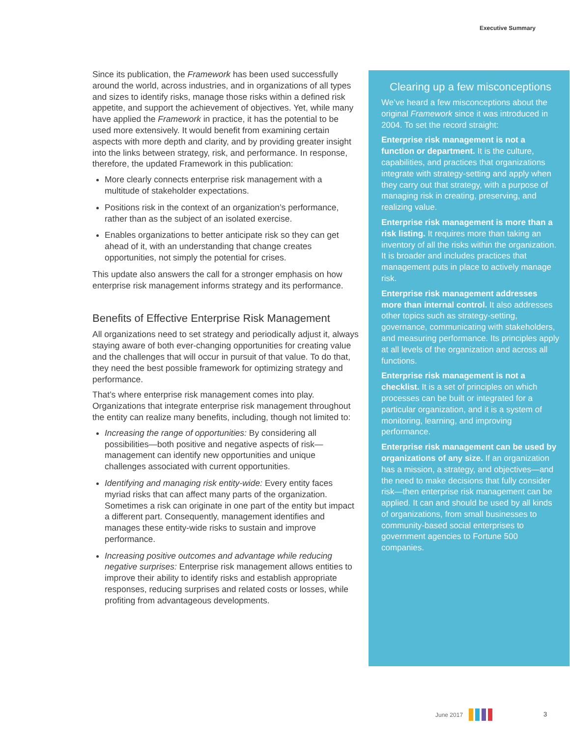Executive Summary
Since its publication, the Framework has been used successfully around the world, across industries, and in organizations of all types and sizes to identify risks, manage those risks within a defined risk appetite, and support the achievement of objectives. Yet, while many have applied the Framework in practice, it has the potential to be used more extensively. It would benefit from examining certain aspects with more depth and clarity, and by providing greater insight into the links between strategy, risk, and performance. In response, therefore, the updated Framework in this publication:
More clearly connects enterprise risk management with a multitude of stakeholder expectations.
Positions risk in the context of an organization’s performance, rather than as the subject of an isolated exercise.
Enables organizations to better anticipate risk so they can get ahead of it, with an understanding that change creates opportunities, not simply the potential for crises.
This update also answers the call for a stronger emphasis on how enterprise risk management informs strategy and its performance.
Benefits of Effective Enterprise Risk Management
All organizations need to set strategy and periodically adjust it, always staying aware of both ever-changing opportunities for creating value and the challenges that will occur in pursuit of that value. To do that, they need the best possible framework for optimizing strategy and performance.
That’s where enterprise risk management comes into play. Organizations that integrate enterprise risk management throughout the entity can realize many benefits, including, though not limited to:
Increasing the range of opportunities: By considering all possibilities—both positive and negative aspects of risk—management can identify new opportunities and unique challenges associated with current opportunities.
Identifying and managing risk entity-wide: Every entity faces myriad risks that can affect many parts of the organization. Sometimes a risk can originate in one part of the entity but impact a different part. Consequently, management identifies and manages these entity-wide risks to sustain and improve performance.
Increasing positive outcomes and advantage while reducing negative surprises: Enterprise risk management allows entities to improve their ability to identify risks and establish appropriate responses, reducing surprises and related costs or losses, while profiting from advantageous developments.
Clearing up a few misconceptions
We’ve heard a few misconceptions about the original Framework since it was introduced in 2004. To set the record straight:
Enterprise risk management is not a function or department. It is the culture, capabilities, and practices that organizations integrate with strategy-setting and apply when they carry out that strategy, with a purpose of managing risk in creating, preserving, and realizing value.
Enterprise risk management is more than a risk listing. It requires more than taking an inventory of all the risks within the organization. It is broader and includes practices that management puts in place to actively manage risk.
Enterprise risk management addresses more than internal control. It also addresses other topics such as strategy-setting, governance, communicating with stakeholders, and measuring performance. Its principles apply at all levels of the organization and across all functions.
Enterprise risk management is not a checklist. It is a set of principles on which processes can be built or integrated for a particular organization, and it is a system of monitoring, learning, and improving performance.
Enterprise risk management can be used by organizations of any size. If an organization has a mission, a strategy, and objectives—and the need to make decisions that fully consider risk—then enterprise risk management can be applied. It can and should be used by all kinds of organizations, from small businesses to community-based social enterprises to government agencies to Fortune 500 companies.
June 2017 3